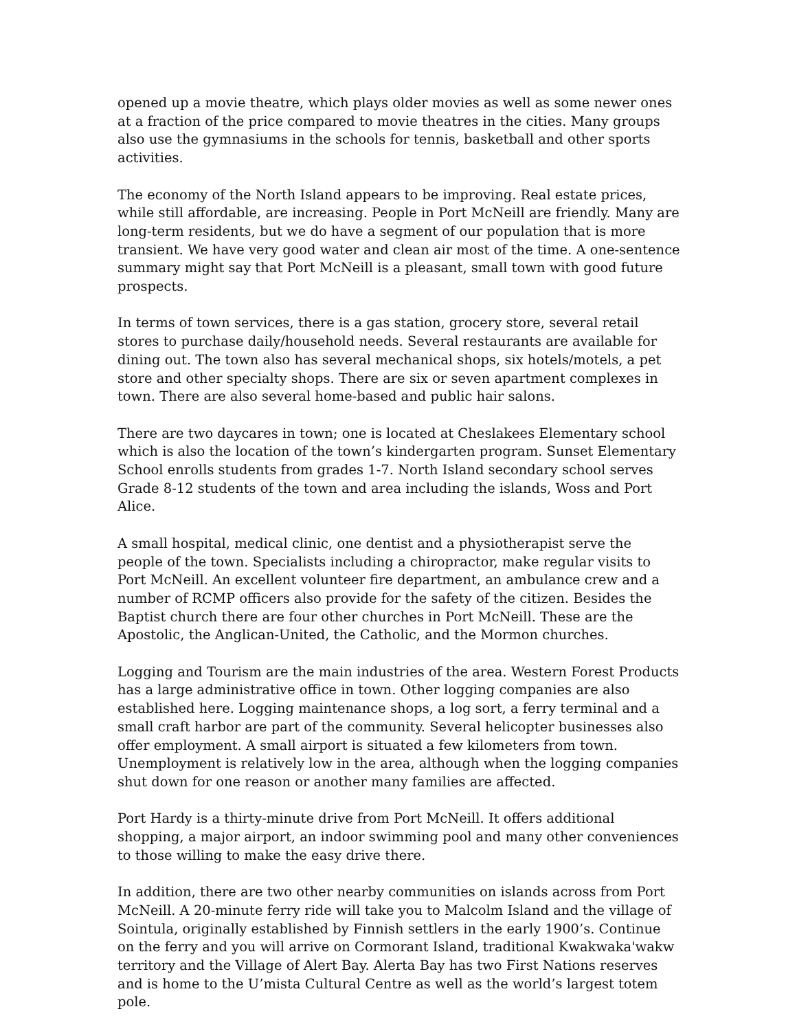opened up a movie theatre, which plays older movies as well as some newer ones at a fraction of the price compared to movie theatres in the cities. Many groups also use the gymnasiums in the schools for tennis, basketball and other sports activities.
The economy of the North Island appears to be improving. Real estate prices, while still affordable, are increasing. People in Port McNeill are friendly. Many are long-term residents, but we do have a segment of our population that is more transient. We have very good water and clean air most of the time. A one-sentence summary might say that Port McNeill is a pleasant, small town with good future prospects.
In terms of town services, there is a gas station, grocery store, several retail stores to purchase daily/household needs. Several restaurants are available for dining out. The town also has several mechanical shops, six hotels/motels, a pet store and other specialty shops. There are six or seven apartment complexes in town. There are also several home-based and public hair salons.
There are two daycares in town; one is located at Cheslakees Elementary school which is also the location of the town’s kindergarten program. Sunset Elementary School enrolls students from grades 1-7. North Island secondary school serves Grade 8-12 students of the town and area including the islands, Woss and Port Alice.
A small hospital, medical clinic, one dentist and a physiotherapist serve the people of the town. Specialists including a chiropractor, make regular visits to Port McNeill. An excellent volunteer fire department, an ambulance crew and a number of RCMP officers also provide for the safety of the citizen. Besides the Baptist church there are four other churches in Port McNeill. These are the Apostolic, the Anglican-United, the Catholic, and the Mormon churches.
Logging and Tourism are the main industries of the area. Western Forest Products has a large administrative office in town. Other logging companies are also established here. Logging maintenance shops, a log sort, a ferry terminal and a small craft harbor are part of the community. Several helicopter businesses also offer employment. A small airport is situated a few kilometers from town. Unemployment is relatively low in the area, although when the logging companies shut down for one reason or another many families are affected.
Port Hardy is a thirty-minute drive from Port McNeill. It offers additional shopping, a major airport, an indoor swimming pool and many other conveniences to those willing to make the easy drive there.
In addition, there are two other nearby communities on islands across from Port McNeill. A 20-minute ferry ride will take you to Malcolm Island and the village of Sointula, originally established by Finnish settlers in the early 1900’s. Continue on the ferry and you will arrive on Cormorant Island, traditional Kwakwaka'wakw territory and the Village of Alert Bay. Alerta Bay has two First Nations reserves and is home to the U’mista Cultural Centre as well as the world’s largest totem pole.